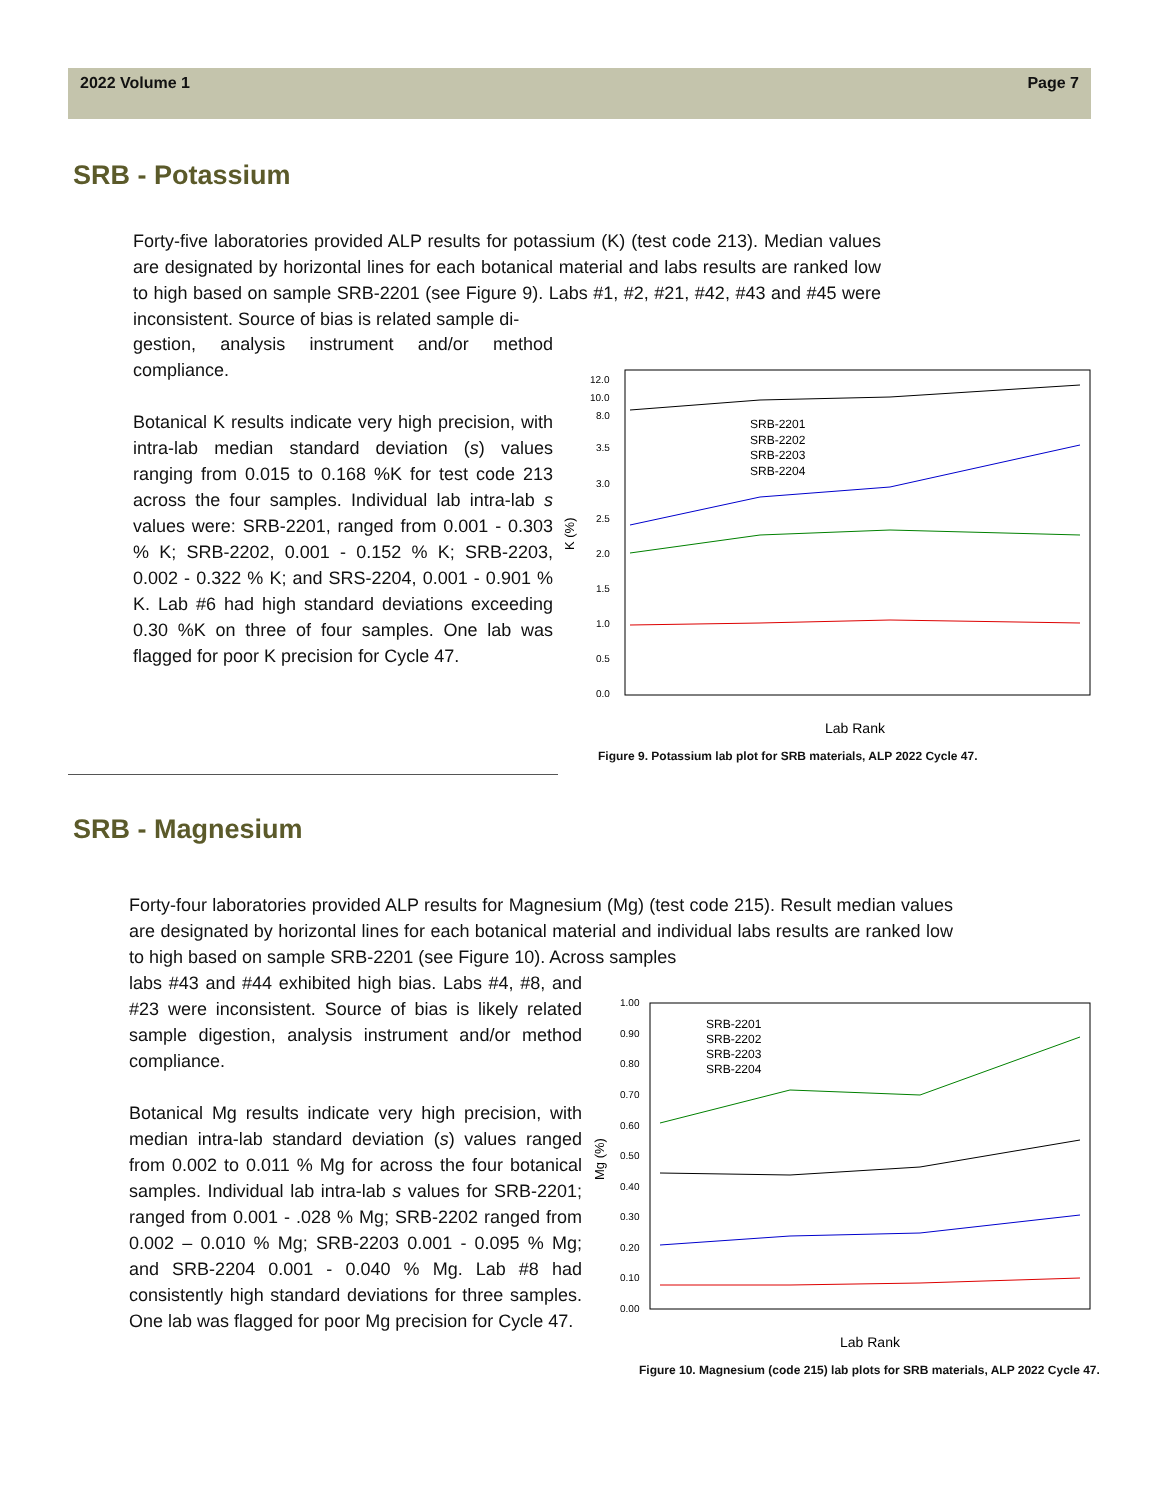2022 Volume 1 Page 7
SRB - Potassium
Forty-five laboratories provided ALP results for potassium (K) (test code 213). Median values are designated by horizontal lines for each botanical material and labs results are ranked low to high based on sample SRB-2201 (see Figure 9). Labs #1, #2, #21, #42, #43 and #45 were inconsistent. Source of bias is related sample di-
gestion, analysis instrument and/or method compliance.
Botanical K results indicate very high precision, with intra-lab median standard deviation (s) values ranging from 0.015 to 0.168 %K for test code 213 across the four samples. Individual lab intra-lab s values were: SRB-2201, ranged from 0.001 - 0.303 % K; SRB-2202, 0.001 - 0.152 % K; SRB-2203, 0.002 - 0.322 % K; and SRS-2204, 0.001 - 0.901 % K. Lab #6 had high standard deviations exceeding 0.30 %K on three of four samples. One lab was flagged for poor K precision for Cycle 47.
12.0
10.0
8.0
3.5
3.0
2.5
2.0
1.5
1.0
0.5
0.0
K (%)
SRB-2201
SRB-2202
SRB-2203
SRB-2204
Lab Rank
Figure 9. Potassium lab plot for SRB materials, ALP 2022 Cycle 47.
SRB - Magnesium
Forty-four laboratories provided ALP results for Magnesium (Mg) (test code 215). Result median values are designated by horizontal lines for each botanical material and individual labs results are ranked low to high based on sample SRB-2201 (see Figure 10). Across samples
labs #43 and #44 exhibited high bias. Labs #4, #8, and #23 were inconsistent. Source of bias is likely related sample digestion, analysis instrument and/or method compliance.
Botanical Mg results indicate very high precision, with median intra-lab standard deviation (s) values ranged from 0.002 to 0.011 % Mg for across the four botanical samples. Individual lab intra-lab s values for SRB-2201; ranged from 0.001 - .028 % Mg; SRB-2202 ranged from 0.002 – 0.010 % Mg; SRB-2203 0.001 - 0.095 % Mg; and SRB-2204 0.001 - 0.040 % Mg. Lab #8 had consistently high standard deviations for three samples. One lab was flagged for poor Mg precision for Cycle 47.
1.00
0.90
0.80
0.70
0.60
0.50
0.40
0.30
0.20
0.10
0.00
Mg (%)
SRB-2201
SRB-2202
SRB-2203
SRB-2204
Lab Rank
Figure 10. Magnesium (code 215) lab plots for SRB materials, ALP 2022 Cycle 47.